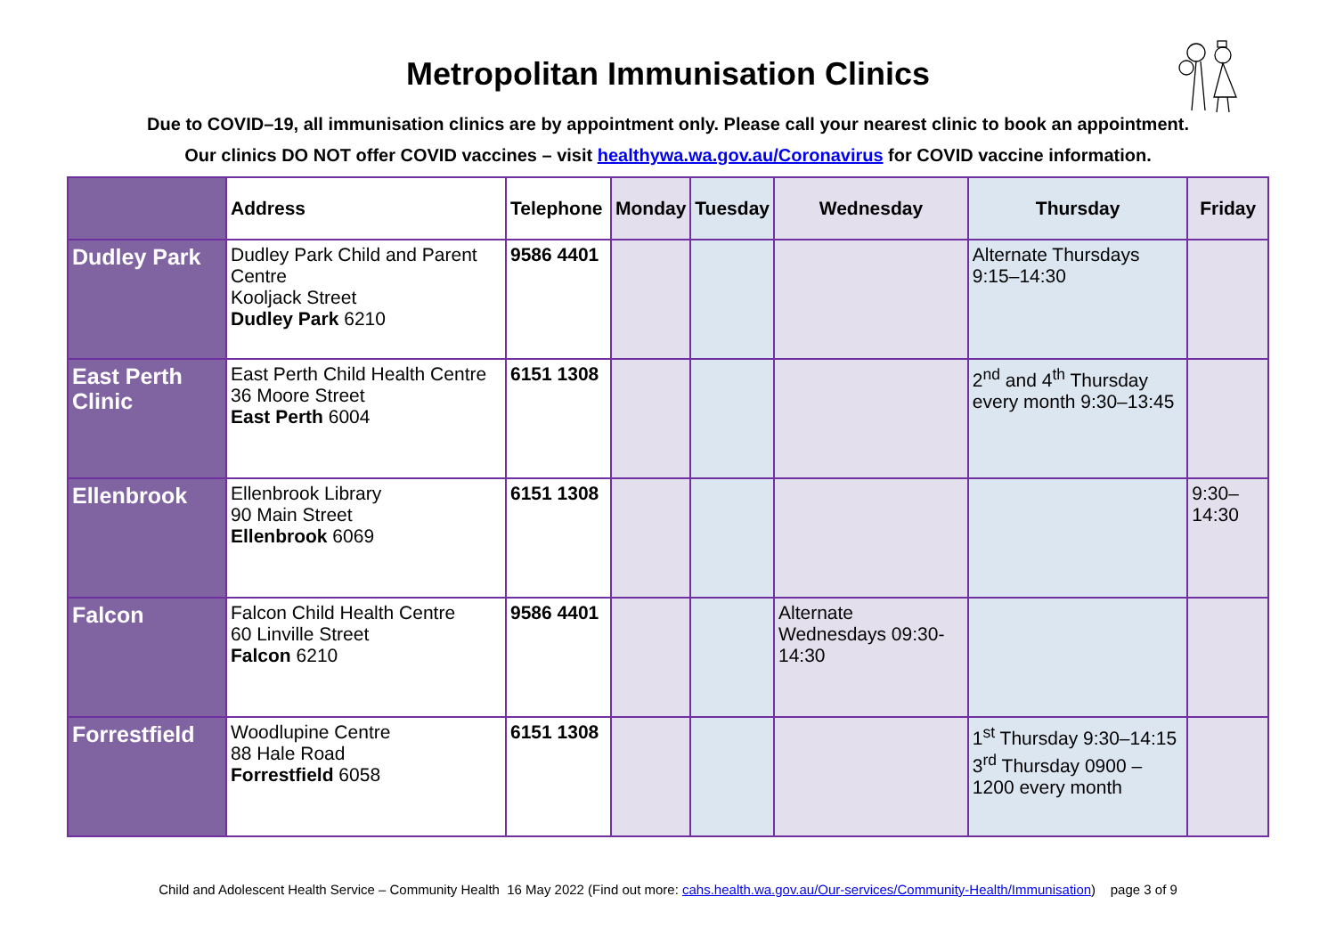Metropolitan Immunisation Clinics
Due to COVID–19, all immunisation clinics are by appointment only. Please call your nearest clinic to book an appointment.
Our clinics DO NOT offer COVID vaccines – visit healthywa.wa.gov.au/Coronavirus for COVID vaccine information.
| | Address | Telephone | Monday | Tuesday | Wednesday | Thursday | Friday |
| --- | --- | --- | --- | --- | --- | --- | --- |
| Dudley Park | Dudley Park Child and Parent Centre Kooljack Street Dudley Park 6210 | 9586 4401 | | | | Alternate Thursdays 9:15–14:30 | |
| East Perth Clinic | East Perth Child Health Centre 36 Moore Street East Perth 6004 | 6151 1308 | | | | 2<sup>nd</sup> and 4<sup>th</sup> Thursday every month 9:30–13:45 | |
| Ellenbrook | Ellenbrook Library 90 Main Street Ellenbrook 6069 | 6151 1308 | | | | | 9:30–14:30 |
| Falcon | Falcon Child Health Centre 60 Linville Street Falcon 6210 | 9586 4401 | | | Alternate Wednesdays 09:30-14:30 | | |
| Forrestfield | Woodlupine Centre 88 Hale Road Forrestfield 6058 | 6151 1308 | | | | 1<sup>st</sup> Thursday 9:30–14:15 3<sup>rd</sup> Thursday 0900 – 1200 every month | |
Child and Adolescent Health Service – Community Health 16 May 2022 (Find out more: cahs.health.wa.gov.au/Our-services/Community-Health/Immunisation) page 3 of 9